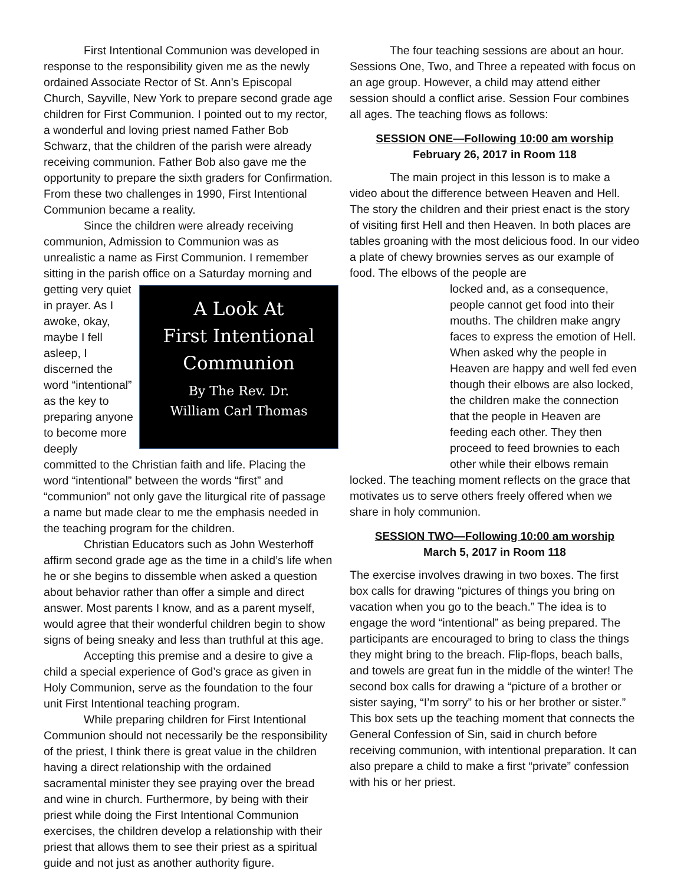First Intentional Communion was developed in response to the responsibility given me as the newly ordained Associate Rector of St. Ann’s Episcopal Church, Sayville, New York to prepare second grade age children for First Communion. I pointed out to my rector, a wonderful and loving priest named Father Bob Schwarz, that the children of the parish were already receiving communion. Father Bob also gave me the opportunity to prepare the sixth graders for Confirmation. From these two challenges in 1990, First Intentional Communion became a reality.
Since the children were already receiving communion, Admission to Communion was as unrealistic a name as First Communion. I remember sitting in the parish office on a Saturday morning and
A Look At
First Intentional
Communion
By The Rev. Dr.
William Carl Thomas
getting very quiet in prayer. As I awoke, okay, maybe I fell asleep, I discerned the word “intentional” as the key to preparing anyone to become more deeply committed to the Christian faith and life. Placing the word “intentional” between the words “first” and “communion” not only gave the liturgical rite of passage a name but made clear to me the emphasis needed in the teaching program for the children.
Christian Educators such as John Westerhoff affirm second grade age as the time in a child’s life when he or she begins to dissemble when asked a question about behavior rather than offer a simple and direct answer. Most parents I know, and as a parent myself, would agree that their wonderful children begin to show signs of being sneaky and less than truthful at this age.
Accepting this premise and a desire to give a child a special experience of God’s grace as given in Holy Communion, serve as the foundation to the four unit First Intentional teaching program.
While preparing children for First Intentional Communion should not necessarily be the responsibility of the priest, I think there is great value in the children having a direct relationship with the ordained sacramental minister they see praying over the bread and wine in church. Furthermore, by being with their priest while doing the First Intentional Communion exercises, the children develop a relationship with their priest that allows them to see their priest as a spiritual guide and not just as another authority figure.
The four teaching sessions are about an hour. Sessions One, Two, and Three a repeated with focus on an age group. However, a child may attend either session should a conflict arise. Session Four combines all ages. The teaching flows as follows:
SESSION ONE—Following 10:00 am worship
February 26, 2017 in Room 118
The main project in this lesson is to make a video about the difference between Heaven and Hell. The story the children and their priest enact is the story of visiting first Hell and then Heaven. In both places are tables groaning with the most delicious food. In our video a plate of chewy brownies serves as our example of food. The elbows of the people are
locked and, as a consequence, people cannot get food into their mouths. The children make angry faces to express the emotion of Hell. When asked why the people in Heaven are happy and well fed even though their elbows are also locked, the children make the connection that the people in Heaven are feeding each other. They then proceed to feed brownies to each other while their elbows remain locked. The teaching moment reflects on the grace that motivates us to serve others freely offered when we share in holy communion.
SESSION TWO—Following 10:00 am worship
March 5, 2017 in Room 118
The exercise involves drawing in two boxes. The first box calls for drawing “pictures of things you bring on vacation when you go to the beach.” The idea is to engage the word “intentional” as being prepared. The participants are encouraged to bring to class the things they might bring to the breach. Flip-flops, beach balls, and towels are great fun in the middle of the winter! The second box calls for drawing a “picture of a brother or sister saying, “I’m sorry” to his or her brother or sister.” This box sets up the teaching moment that connects the General Confession of Sin, said in church before receiving communion, with intentional preparation. It can also prepare a child to make a first “private” confession with his or her priest.